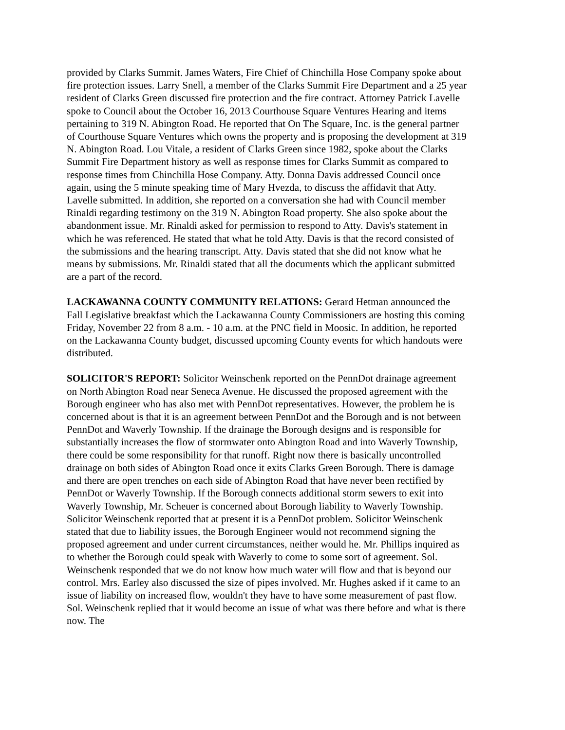provided by Clarks Summit. James Waters, Fire Chief of Chinchilla Hose Company spoke about fire protection issues. Larry Snell, a member of the Clarks Summit Fire Department and a 25 year resident of Clarks Green discussed fire protection and the fire contract. Attorney Patrick Lavelle spoke to Council about the October 16, 2013 Courthouse Square Ventures Hearing and items pertaining to 319 N. Abington Road. He reported that On The Square, Inc. is the general partner of Courthouse Square Ventures which owns the property and is proposing the development at 319 N. Abington Road. Lou Vitale, a resident of Clarks Green since 1982, spoke about the Clarks Summit Fire Department history as well as response times for Clarks Summit as compared to response times from Chinchilla Hose Company. Atty. Donna Davis addressed Council once again, using the 5 minute speaking time of Mary Hvezda, to discuss the affidavit that Atty. Lavelle submitted. In addition, she reported on a conversation she had with Council member Rinaldi regarding testimony on the 319 N. Abington Road property. She also spoke about the abandonment issue. Mr. Rinaldi asked for permission to respond to Atty. Davis's statement in which he was referenced. He stated that what he told Atty. Davis is that the record consisted of the submissions and the hearing transcript. Atty. Davis stated that she did not know what he means by submissions. Mr. Rinaldi stated that all the documents which the applicant submitted are a part of the record.
LACKAWANNA COUNTY COMMUNITY RELATIONS: Gerard Hetman announced the Fall Legislative breakfast which the Lackawanna County Commissioners are hosting this coming Friday, November 22 from 8 a.m. - 10 a.m. at the PNC field in Moosic. In addition, he reported on the Lackawanna County budget, discussed upcoming County events for which handouts were distributed.
SOLICITOR'S REPORT: Solicitor Weinschenk reported on the PennDot drainage agreement on North Abington Road near Seneca Avenue. He discussed the proposed agreement with the Borough engineer who has also met with PennDot representatives. However, the problem he is concerned about is that it is an agreement between PennDot and the Borough and is not between PennDot and Waverly Township. If the drainage the Borough designs and is responsible for substantially increases the flow of stormwater onto Abington Road and into Waverly Township, there could be some responsibility for that runoff. Right now there is basically uncontrolled drainage on both sides of Abington Road once it exits Clarks Green Borough. There is damage and there are open trenches on each side of Abington Road that have never been rectified by PennDot or Waverly Township. If the Borough connects additional storm sewers to exit into Waverly Township, Mr. Scheuer is concerned about Borough liability to Waverly Township. Solicitor Weinschenk reported that at present it is a PennDot problem. Solicitor Weinschenk stated that due to liability issues, the Borough Engineer would not recommend signing the proposed agreement and under current circumstances, neither would he. Mr. Phillips inquired as to whether the Borough could speak with Waverly to come to some sort of agreement. Sol. Weinschenk responded that we do not know how much water will flow and that is beyond our control. Mrs. Earley also discussed the size of pipes involved. Mr. Hughes asked if it came to an issue of liability on increased flow, wouldn't they have to have some measurement of past flow. Sol. Weinschenk replied that it would become an issue of what was there before and what is there now. The